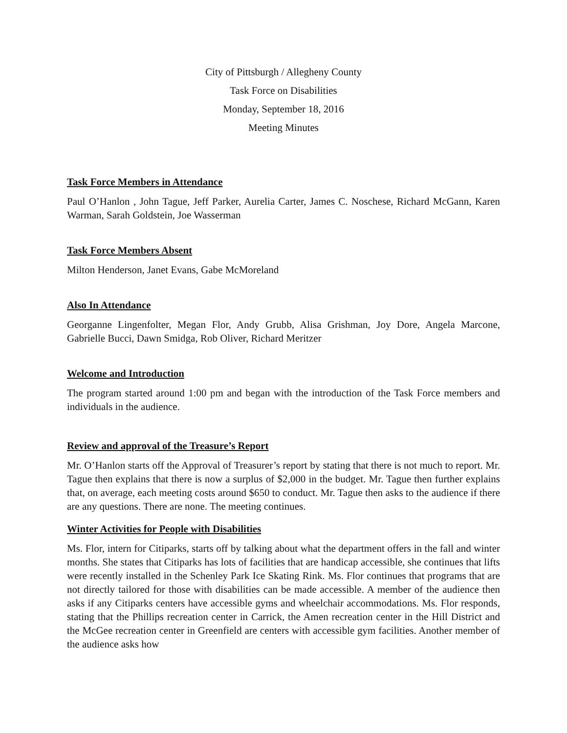City of Pittsburgh / Allegheny County
Task Force on Disabilities
Monday, September 18, 2016
Meeting Minutes
Task Force Members in Attendance
Paul O’Hanlon , John Tague, Jeff Parker, Aurelia Carter, James C. Noschese, Richard McGann, Karen Warman, Sarah Goldstein, Joe Wasserman
Task Force Members Absent
Milton Henderson, Janet Evans, Gabe McMoreland
Also In Attendance
Georganne Lingenfolter, Megan Flor, Andy Grubb, Alisa Grishman, Joy Dore, Angela Marcone, Gabrielle Bucci, Dawn Smidga, Rob Oliver, Richard Meritzer
Welcome and Introduction
The program started around 1:00 pm and began with the introduction of the Task Force members and individuals in the audience.
Review and approval of the Treasure’s Report
Mr. O’Hanlon starts off the Approval of Treasurer’s report by stating that there is not much to report. Mr. Tague then explains that there is now a surplus of $2,000 in the budget. Mr. Tague then further explains that, on average, each meeting costs around $650 to conduct. Mr. Tague then asks to the audience if there are any questions. There are none. The meeting continues.
Winter Activities for People with Disabilities
Ms. Flor, intern for Citiparks, starts off by talking about what the department offers in the fall and winter months. She states that Citiparks has lots of facilities that are handicap accessible, she continues that lifts were recently installed in the Schenley Park Ice Skating Rink. Ms. Flor continues that programs that are not directly tailored for those with disabilities can be made accessible. A member of the audience then asks if any Citiparks centers have accessible gyms and wheelchair accommodations. Ms. Flor responds, stating that the Phillips recreation center in Carrick, the Amen recreation center in the Hill District and the McGee recreation center in Greenfield are centers with accessible gym facilities. Another member of the audience asks how